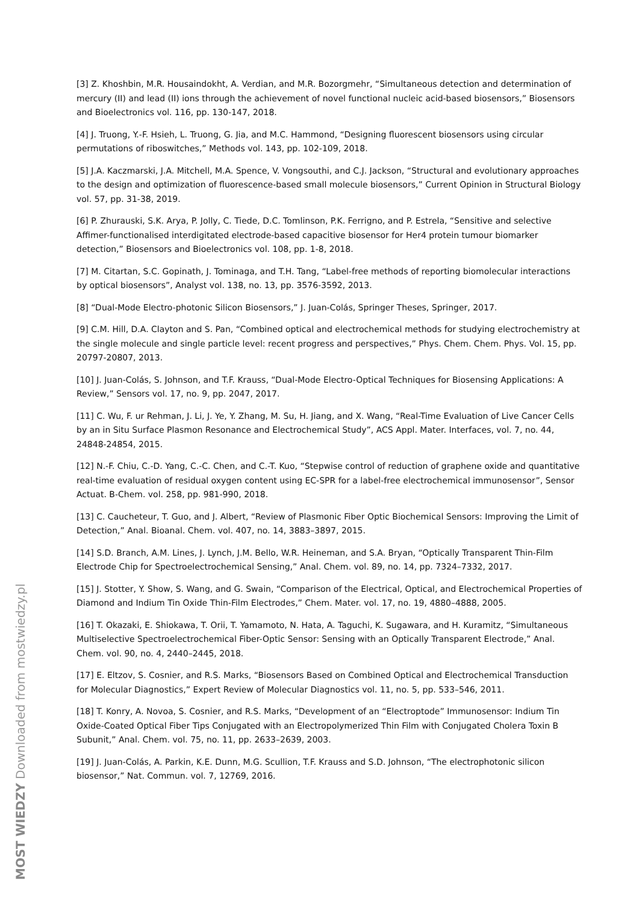[3] Z. Khoshbin, M.R. Housaindokht, A. Verdian, and M.R. Bozorgmehr, “Simultaneous detection and determination of mercury (II) and lead (II) ions through the achievement of novel functional nucleic acid-based biosensors,” Biosensors and Bioelectronics vol. 116, pp. 130-147, 2018.
[4] J. Truong, Y.-F. Hsieh, L. Truong, G. Jia, and M.C. Hammond, “Designing fluorescent biosensors using circular permutations of riboswitches,” Methods vol. 143, pp. 102-109, 2018.
[5] J.A. Kaczmarski, J.A. Mitchell, M.A. Spence, V. Vongsouthi, and C.J. Jackson, “Structural and evolutionary approaches to the design and optimization of fluorescence-based small molecule biosensors,” Current Opinion in Structural Biology vol. 57, pp. 31-38, 2019.
[6] P. Zhurauski, S.K. Arya, P. Jolly, C. Tiede, D.C. Tomlinson, P.K. Ferrigno, and P. Estrela, “Sensitive and selective Affimer-functionalised interdigitated electrode-based capacitive biosensor for Her4 protein tumour biomarker detection,” Biosensors and Bioelectronics vol. 108, pp. 1-8, 2018.
[7] M. Citartan, S.C. Gopinath, J. Tominaga, and T.H. Tang, “Label-free methods of reporting biomolecular interactions by optical biosensors”, Analyst vol. 138, no. 13, pp. 3576-3592, 2013.
[8] “Dual-Mode Electro-photonic Silicon Biosensors,” J. Juan-Colás, Springer Theses, Springer, 2017.
[9] C.M. Hill, D.A. Clayton and S. Pan, “Combined optical and electrochemical methods for studying electrochemistry at the single molecule and single particle level: recent progress and perspectives,” Phys. Chem. Chem. Phys. Vol. 15, pp. 20797-20807, 2013.
[10] J. Juan-Colás, S. Johnson, and T.F. Krauss, “Dual-Mode Electro-Optical Techniques for Biosensing Applications: A Review,” Sensors vol. 17, no. 9, pp. 2047, 2017.
[11] C. Wu, F. ur Rehman, J. Li, J. Ye, Y. Zhang, M. Su, H. Jiang, and X. Wang, “Real-Time Evaluation of Live Cancer Cells by an in Situ Surface Plasmon Resonance and Electrochemical Study”, ACS Appl. Mater. Interfaces, vol. 7, no. 44, 24848-24854, 2015.
[12] N.-F. Chiu, C.-D. Yang, C.-C. Chen, and C.-T. Kuo, “Stepwise control of reduction of graphene oxide and quantitative real-time evaluation of residual oxygen content using EC-SPR for a label-free electrochemical immunosensor”, Sensor Actuat. B-Chem. vol. 258, pp. 981-990, 2018.
[13] C. Caucheteur, T. Guo, and J. Albert, “Review of Plasmonic Fiber Optic Biochemical Sensors: Improving the Limit of Detection,” Anal. Bioanal. Chem. vol. 407, no. 14, 3883–3897, 2015.
[14] S.D. Branch, A.M. Lines, J. Lynch, J.M. Bello, W.R. Heineman, and S.A. Bryan, “Optically Transparent Thin-Film Electrode Chip for Spectroelectrochemical Sensing,” Anal. Chem. vol. 89, no. 14, pp. 7324–7332, 2017.
[15] J. Stotter, Y. Show, S. Wang, and G. Swain, “Comparison of the Electrical, Optical, and Electrochemical Properties of Diamond and Indium Tin Oxide Thin-Film Electrodes,” Chem. Mater. vol. 17, no. 19, 4880–4888, 2005.
[16] T. Okazaki, E. Shiokawa, T. Orii, T. Yamamoto, N. Hata, A. Taguchi, K. Sugawara, and H. Kuramitz, “Simultaneous Multiselective Spectroelectrochemical Fiber-Optic Sensor: Sensing with an Optically Transparent Electrode,” Anal. Chem. vol. 90, no. 4, 2440–2445, 2018.
[17] E. Eltzov, S. Cosnier, and R.S. Marks, “Biosensors Based on Combined Optical and Electrochemical Transduction for Molecular Diagnostics,” Expert Review of Molecular Diagnostics vol. 11, no. 5, pp. 533–546, 2011.
[18] T. Konry, A. Novoa, S. Cosnier, and R.S. Marks, “Development of an “Electroptode” Immunosensor: Indium Tin Oxide-Coated Optical Fiber Tips Conjugated with an Electropolymerized Thin Film with Conjugated Cholera Toxin B Subunit,” Anal. Chem. vol. 75, no. 11, pp. 2633–2639, 2003.
[19] J. Juan-Colás, A. Parkin, K.E. Dunn, M.G. Scullion, T.F. Krauss and S.D. Johnson, “The electrophotonic silicon biosensor,” Nat. Commun. vol. 7, 12769, 2016.
MOST WIEDZY Downloaded from mostwiedzy.pl